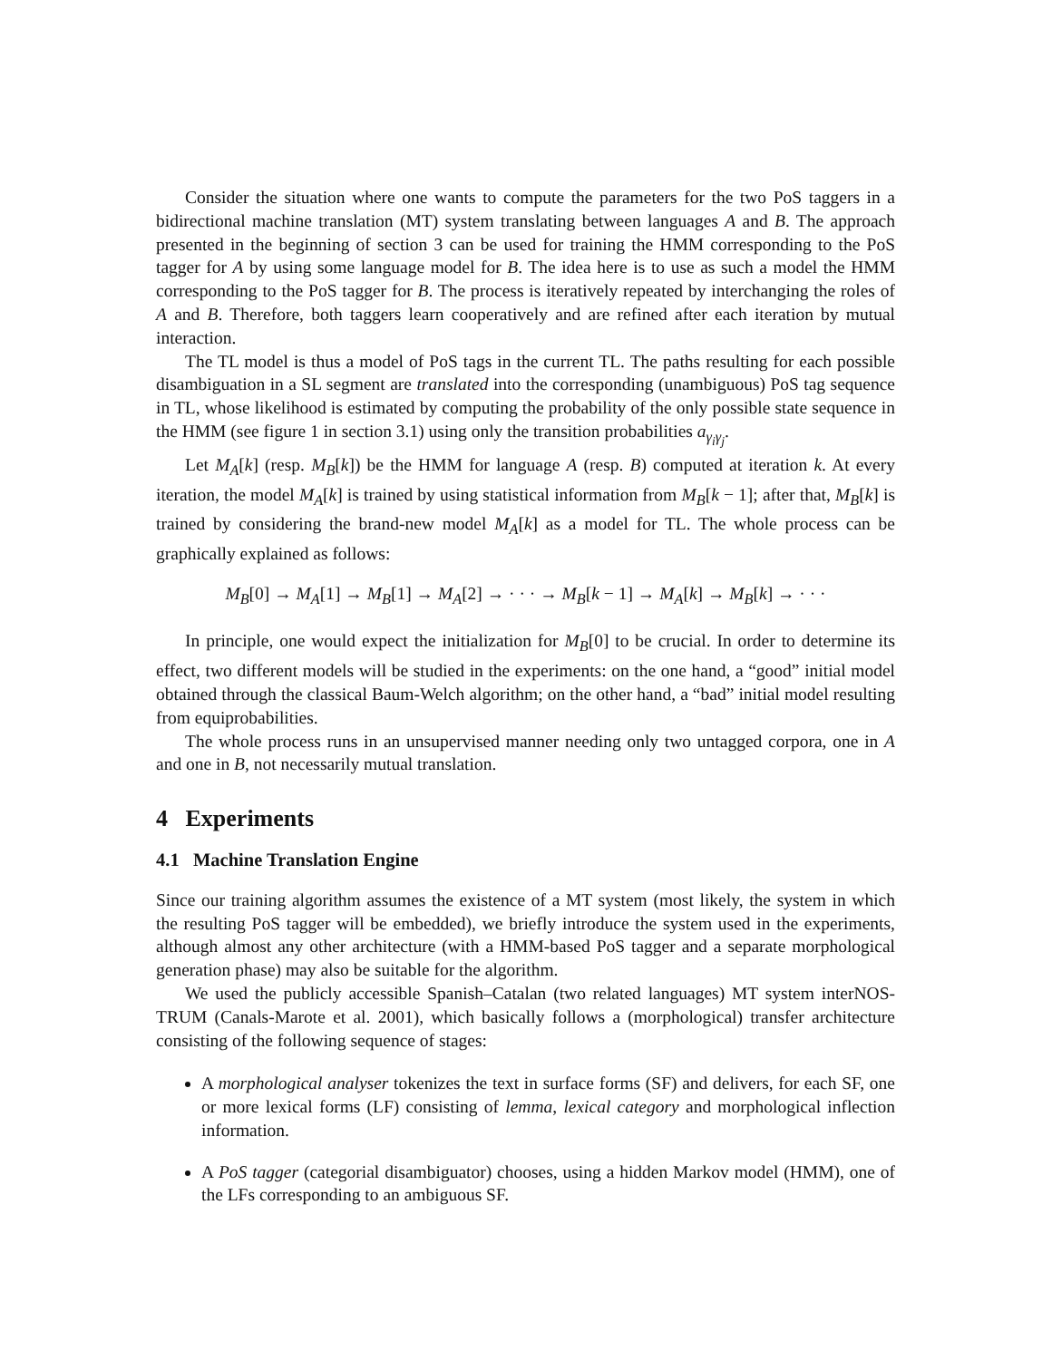Consider the situation where one wants to compute the parameters for the two PoS taggers in a bidirectional machine translation (MT) system translating between languages A and B. The approach presented in the beginning of section 3 can be used for training the HMM corresponding to the PoS tagger for A by using some language model for B. The idea here is to use as such a model the HMM corresponding to the PoS tagger for B. The process is iteratively repeated by interchanging the roles of A and B. Therefore, both taggers learn cooperatively and are refined after each iteration by mutual interaction.
The TL model is thus a model of PoS tags in the current TL. The paths resulting for each possible disambiguation in a SL segment are translated into the corresponding (unambiguous) PoS tag sequence in TL, whose likelihood is estimated by computing the probability of the only possible state sequence in the HMM (see figure 1 in section 3.1) using only the transition probabilities a<sub>γ<sub>i</sub>γ<sub>j</sub></sub>.
Let M<sub>A</sub>[k] (resp. M<sub>B</sub>[k]) be the HMM for language A (resp. B) computed at iteration k. At every iteration, the model M<sub>A</sub>[k] is trained by using statistical information from M<sub>B</sub>[k − 1]; after that, M<sub>B</sub>[k] is trained by considering the brand-new model M<sub>A</sub>[k] as a model for TL. The whole process can be graphically explained as follows:
M<sub>B</sub>[0] → M<sub>A</sub>[1] → M<sub>B</sub>[1] → M<sub>A</sub>[2] → · · · → M<sub>B</sub>[k − 1] → M<sub>A</sub>[k] → M<sub>B</sub>[k] → · · ·
In principle, one would expect the initialization for M<sub>B</sub>[0] to be crucial. In order to determine its effect, two different models will be studied in the experiments: on the one hand, a “good” initial model obtained through the classical Baum-Welch algorithm; on the other hand, a “bad” initial model resulting from equiprobabilities.
The whole process runs in an unsupervised manner needing only two untagged corpora, one in A and one in B, not necessarily mutual translation.
4 Experiments
4.1 Machine Translation Engine
Since our training algorithm assumes the existence of a MT system (most likely, the system in which the resulting PoS tagger will be embedded), we briefly introduce the system used in the experiments, although almost any other architecture (with a HMM-based PoS tagger and a separate morphological generation phase) may also be suitable for the algorithm.
We used the publicly accessible Spanish–Catalan (two related languages) MT system interNOS-TRUM (Canals-Marote et al. 2001), which basically follows a (morphological) transfer architecture consisting of the following sequence of stages:
A morphological analyser tokenizes the text in surface forms (SF) and delivers, for each SF, one or more lexical forms (LF) consisting of lemma, lexical category and morphological inflection information.
A PoS tagger (categorial disambiguator) chooses, using a hidden Markov model (HMM), one of the LFs corresponding to an ambiguous SF.